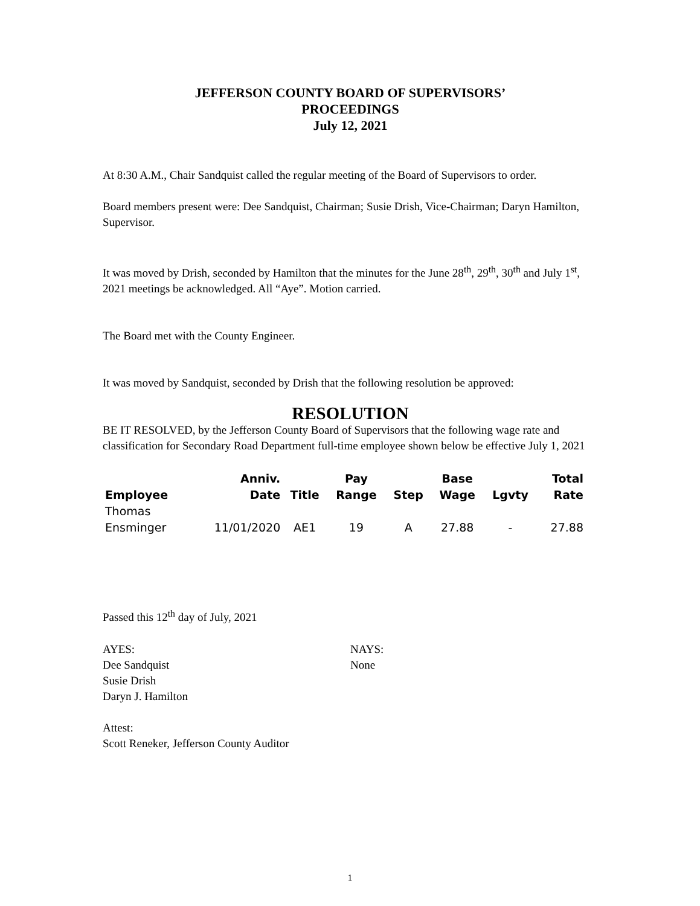JEFFERSON COUNTY BOARD OF SUPERVISORS’
PROCEEDINGS
July 12, 2021
At 8:30 A.M., Chair Sandquist called the regular meeting of the Board of Supervisors to order.
Board members present were: Dee Sandquist, Chairman; Susie Drish, Vice-Chairman; Daryn Hamilton, Supervisor.
It was moved by Drish, seconded by Hamilton that the minutes for the June 28<sup>th</sup>, 29<sup>th</sup>, 30<sup>th</sup> and July 1<sup>st</sup>, 2021 meetings be acknowledged. All “Aye”. Motion carried.
The Board met with the County Engineer.
It was moved by Sandquist, seconded by Drish that the following resolution be approved:
RESOLUTION
BE IT RESOLVED, by the Jefferson County Board of Supervisors that the following wage rate and classification for Secondary Road Department full-time employee shown below be effective July 1, 2021
| Employee | Anniv. Date | Title | Pay Range | Step | Base Wage | Lgvty | Total Rate |
| --- | --- | --- | --- | --- | --- | --- | --- |
| Thomas Ensminger | 11/01/2020 | AE1 | 19 | A | 27.88 | - | 27.88 |
Passed this 12<sup>th</sup> day of July, 2021
AYES:
Dee Sandquist
Susie Drish
Daryn J. Hamilton
NAYS:
None
Attest:
Scott Reneker, Jefferson County Auditor
1